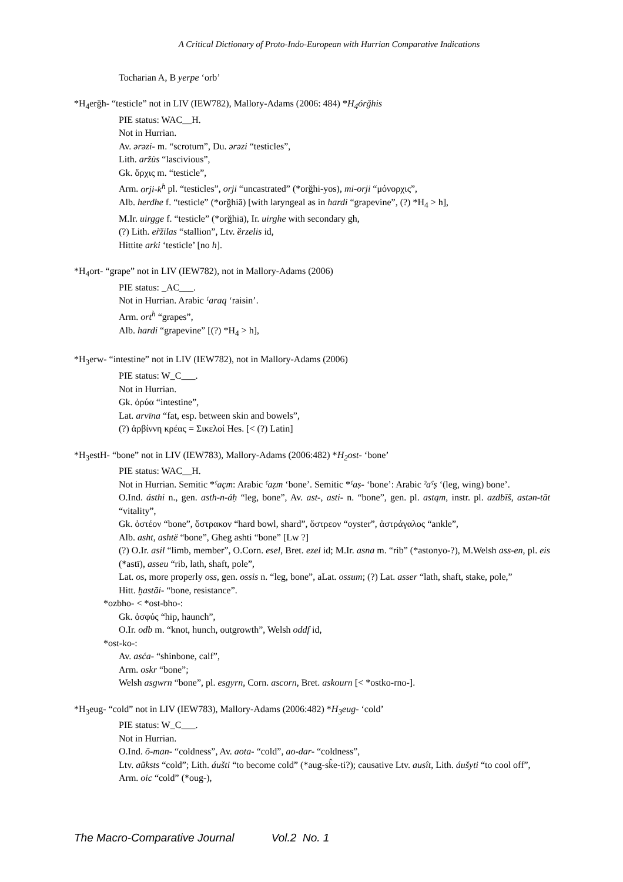A Critical Dictionary of Proto-Indo-European with Hurrian Comparative Indications
Tocharian A, B yerpe ‘orb’
*H<sub>4</sub>erğh- “testicle” not in LIV (IEW782), Mallory-Adams (2006: 484) *H<sub>4</sub>órğhis
PIE status: WAC__H.
Not in Hurrian.
Av. ərəzi- m. “scrotum”, Du. ərəzi “testicles”,
Lith. aržùs “lascivious”,
Gk. ὄρχις m. “testicle”,
Arm. orji-k<sup>h</sup> pl. “testicles”, orji “uncastrated” (*orğhi-yos), mi-orji “μόνορχις”,
Alb. herdhe f. “testicle” (*orğhiā) [with laryngeal as in hardi “grapevine”, (?) *H<sub>4</sub> > h],
M.Ir. uirgge f. “testicle” (*orğhiā), Ir. uirghe with secondary gh,
(?) Lith. er̃žilas “stallion”, Ltv. ȅrzelis id,
Hittite arki ‘testicle’ [no h].
*H<sub>4</sub>ort- “grape” not in LIV (IEW782), not in Mallory-Adams (2006)
PIE status: _AC___.
Not in Hurrian. Arabic ˁaraq ‘raisin’.
Arm. ort<sup>h</sup> “grapes”,
Alb. hardi “grapevine” [(?) *H<sub>4</sub> > h],
*H<sub>3</sub>erw- “intestine” not in LIV (IEW782), not in Mallory-Adams (2006)
PIE status: W_C___.
Not in Hurrian.
Gk. ὀρύα “intestine”,
Lat. arvīna “fat, esp. between skin and bowels”,
(?) ἀρβίννη κρέας = Σικελοί Hes. [< (?) Latin]
*H<sub>3</sub>estH- “bone” not in LIV (IEW783), Mallory-Adams (2006:482) *H<sub>2</sub>ost- ‘bone’
PIE status: WAC__H.
Not in Hurrian. Semitic *ˁaçm: Arabic ˁaẓm ‘bone’. Semitic *ˁaṣ- ‘bone’: Arabic ˀaˁṣ ‘(leg, wing) bone’.
O.Ind. ásthi n., gen. asth-n-áḥ “leg, bone”, Av. ast-, asti- n. “bone”, gen. pl. astąm, instr. pl. azdbīš, astən-tāt “vitality”,
Gk. ὀστέον “bone”, ὄστρακον “hard bowl, shard”, ὄστρεον “oyster”, ἀστράγαλος “ankle”,
Alb. asht, ashtë “bone”, Gheg ashti “bone” [Lw ?]
(?) O.Ir. asil “limb, member”, O.Corn. esel, Bret. ezel id; M.Ir. asna m. “rib” (*astonyo-?), M.Welsh ass-en, pl. eis (*astī), asseu “rib, lath, shaft, pole”,
Lat. os, more properly oss, gen. ossis n. “leg, bone”, aLat. ossum; (?) Lat. asser “lath, shaft, stake, pole,”
Hitt. ḫastāi- “bone, resistance”.
*ozbho- < *ost-bho-:
Gk. ὀσφύς “hip, haunch”,
O.Ir. odb m. “knot, hunch, outgrowth”, Welsh oddf id,
*ost-ko-:
Av. asća- “shinbone, calf”,
Arm. oskr “bone”;
Welsh asgwrn “bone”, pl. esgyrn, Corn. ascorn, Bret. askourn [< *ostko-rno-].
*H<sub>3</sub>eug- “cold” not in LIV (IEW783), Mallory-Adams (2006:482) *H<sub>3</sub>eug- ‘cold’
PIE status: W_C___.
Not in Hurrian.
O.Ind. ō-man- “coldness”, Av. aota- “cold”, ao-dar- “coldness”,
Ltv. aũksts “cold”; Lith. áušti “to become cold” (*aug-sk̂e-ti?); causative Ltv. ausît, Lith. áušyti “to cool off”,
Arm. oic “cold” (*oug-),
The Macro-Comparative Journal Vol.2 No. 1